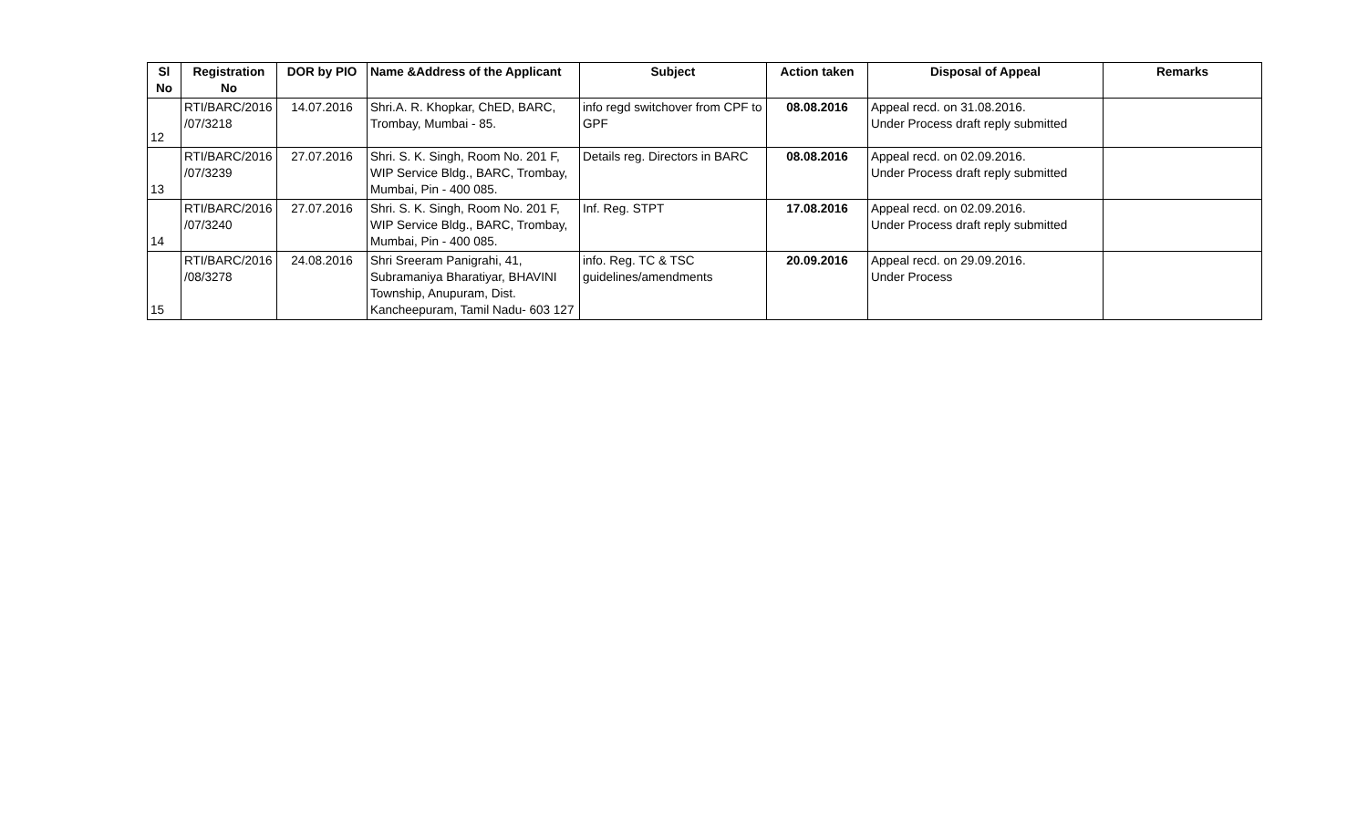| Sl No | Registration No | DOR by PIO | Name &Address of the Applicant | Subject | Action taken | Disposal of Appeal | Remarks |
| --- | --- | --- | --- | --- | --- | --- | --- |
| 12 | RTI/BARC/2016 /07/3218 | 14.07.2016 | Shri.A. R. Khopkar, ChED, BARC, Trombay, Mumbai - 85. | info regd switchover from CPF to GPF | 08.08.2016 | Appeal recd. on 31.08.2016. Under Process draft reply submitted | |
| 13 | RTI/BARC/2016 /07/3239 | 27.07.2016 | Shri. S. K. Singh, Room No. 201 F, WIP Service Bldg., BARC, Trombay, Mumbai, Pin - 400 085. | Details reg. Directors in BARC | 08.08.2016 | Appeal recd. on 02.09.2016. Under Process draft reply submitted | |
| 14 | RTI/BARC/2016 /07/3240 | 27.07.2016 | Shri. S. K. Singh, Room No. 201 F, WIP Service Bldg., BARC, Trombay, Mumbai, Pin - 400 085. | Inf. Reg. STPT | 17.08.2016 | Appeal recd. on 02.09.2016. Under Process draft reply submitted | |
| 15 | RTI/BARC/2016 /08/3278 | 24.08.2016 | Shri Sreeram Panigrahi, 41, Subramaniya Bharatiyar, BHAVINI Township, Anupuram, Dist. Kancheepuram, Tamil Nadu- 603 127 | info. Reg. TC & TSC guidelines/amendments | 20.09.2016 | Appeal recd. on 29.09.2016. Under Process | |